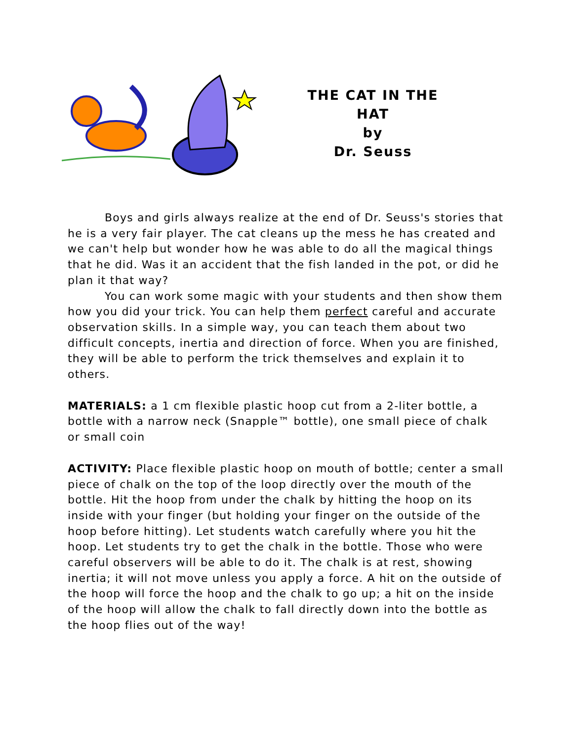THE CAT IN THE HAT
by
Dr. Seuss
Boys and girls always realize at the end of Dr. Seuss's stories that he is a very fair player. The cat cleans up the mess he has created and we can't help but wonder how he was able to do all the magical things that he did. Was it an accident that the fish landed in the pot, or did he plan it that way?
You can work some magic with your students and then show them how you did your trick. You can help them perfect careful and accurate observation skills. In a simple way, you can teach them about two difficult concepts, inertia and direction of force. When you are finished, they will be able to perform the trick themselves and explain it to others.
MATERIALS: a 1 cm flexible plastic hoop cut from a 2-liter bottle, a bottle with a narrow neck (Snapple™ bottle), one small piece of chalk or small coin
ACTIVITY: Place flexible plastic hoop on mouth of bottle; center a small piece of chalk on the top of the loop directly over the mouth of the bottle. Hit the hoop from under the chalk by hitting the hoop on its inside with your finger (but holding your finger on the outside of the hoop before hitting). Let students watch carefully where you hit the hoop. Let students try to get the chalk in the bottle. Those who were careful observers will be able to do it. The chalk is at rest, showing inertia; it will not move unless you apply a force. A hit on the outside of the hoop will force the hoop and the chalk to go up; a hit on the inside of the hoop will allow the chalk to fall directly down into the bottle as the hoop flies out of the way!